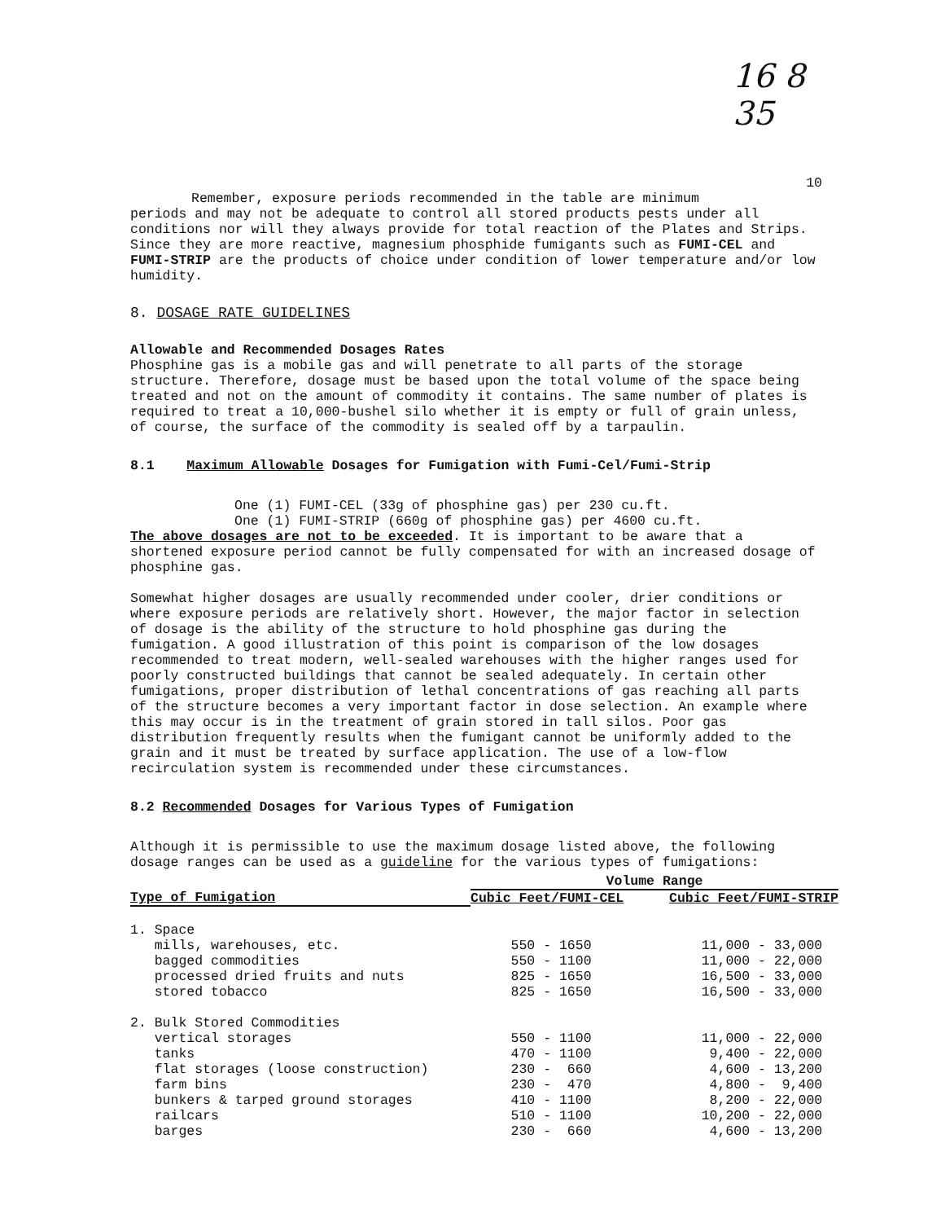16 8 35
10
Remember, exposure periods recommended in the table are minimum
periods and may not be adequate to control all stored products pests under all conditions nor will they always provide for total reaction of the Plates and Strips. Since they are more reactive, magnesium phosphide fumigants such as FUMI-CEL and FUMI-STRIP are the products of choice under condition of lower temperature and/or low humidity.
8. DOSAGE RATE GUIDELINES
Allowable and Recommended Dosages Rates
Phosphine gas is a mobile gas and will penetrate to all parts of the storage structure. Therefore, dosage must be based upon the total volume of the space being treated and not on the amount of commodity it contains. The same number of plates is required to treat a 10,000-bushel silo whether it is empty or full of grain unless, of course, the surface of the commodity is sealed off by a tarpaulin.
8.1 Maximum Allowable Dosages for Fumigation with Fumi-Cel/Fumi-Strip
One (1) FUMI-CEL (33g of phosphine gas) per 230 cu.ft.
One (1) FUMI-STRIP (660g of phosphine gas) per 4600 cu.ft.
The above dosages are not to be exceeded. It is important to be aware that a shortened exposure period cannot be fully compensated for with an increased dosage of phosphine gas.
Somewhat higher dosages are usually recommended under cooler, drier conditions or where exposure periods are relatively short. However, the major factor in selection of dosage is the ability of the structure to hold phosphine gas during the fumigation. A good illustration of this point is comparison of the low dosages recommended to treat modern, well-sealed warehouses with the higher ranges used for poorly constructed buildings that cannot be sealed adequately. In certain other fumigations, proper distribution of lethal concentrations of gas reaching all parts of the structure becomes a very important factor in dose selection. An example where this may occur is in the treatment of grain stored in tall silos. Poor gas distribution frequently results when the fumigant cannot be uniformly added to the grain and it must be treated by surface application. The use of a low-flow recirculation system is recommended under these circumstances.
8.2 Recommended Dosages for Various Types of Fumigation
Although it is permissible to use the maximum dosage listed above, the following dosage ranges can be used as a guideline for the various types of fumigations:
| | Volume Range | |
| --- | --- | --- |
| Type of Fumigation | Cubic Feet/FUMI-CEL | Cubic Feet/FUMI-STRIP |
| 1. Space | | |
| mills, warehouses, etc. | 550 - 1650 | 11,000 - 33,000 |
| bagged commodities | 550 - 1100 | 11,000 - 22,000 |
| processed dried fruits and nuts | 825 - 1650 | 16,500 - 33,000 |
| stored tobacco | 825 - 1650 | 16,500 - 33,000 |
| 2. Bulk Stored Commodities | | |
| vertical storages | 550 - 1100 | 11,000 - 22,000 |
| tanks | 470 - 1100 | 9,400 - 22,000 |
| flat storages (loose construction) | 230 - 660 | 4,600 - 13,200 |
| farm bins | 230 - 470 | 4,800 - 9,400 |
| bunkers & tarped ground storages | 410 - 1100 | 8,200 - 22,000 |
| railcars | 510 - 1100 | 10,200 - 22,000 |
| barges | 230 - 660 | 4,600 - 13,200 |